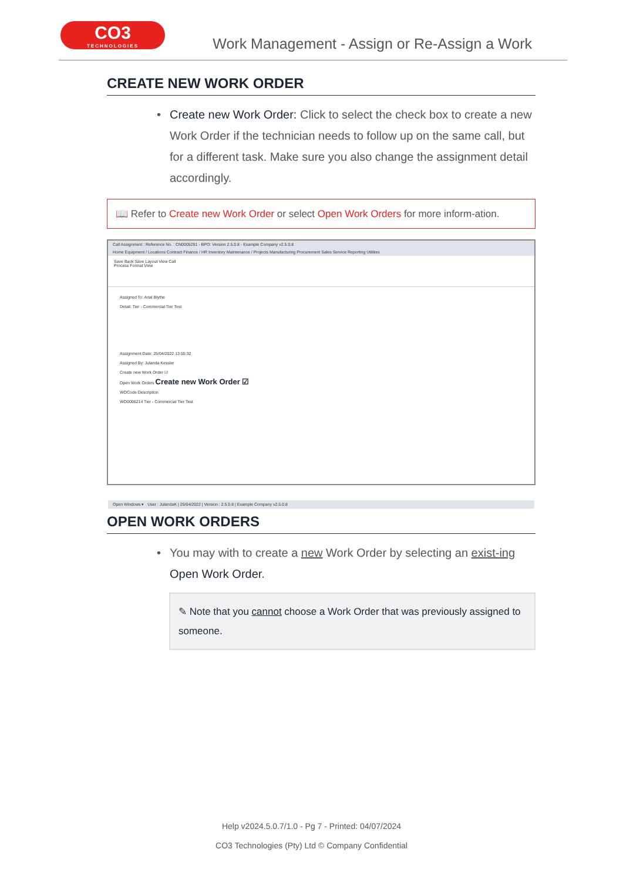CO3
TECHNOLOGIES
Work Management - Assign or Re-Assign a Work
CREATE NEW WORK ORDER
• Create new Work Order: Click to select the check box to create a new Work Order if the technician needs to follow up on the same call, but for a different task. Make sure you also change the assignment detail accordingly.
📖 Refer to Create new Work Order or select Open Work Orders for more inform-ation.
Call Assignment : Reference No. : CN0005291 - BPO: Version 2.5.0.8 - Example Company v2.5.0.8
Home Equipment / Locations Contract Finance / HR Inventory Maintenance / Projects Manufacturing Procurement Sales Service Reporting Utilities
Save Back Save Layout View Call
Process Format View
Assigned To: Arial Blythe
Detail: Tier - Commercial Tier Test
Assignment Date: 25/04/2022 13:55:32
Assigned By: Julanda Kessler
Create new Work Order ☑
Open Work Orders Create new Work Order ☑
WOCode Description
WO0006214 Tier - Commercial Tier Test
Open Windows ▾ User : JulandaK | 25/04/2022 | Version : 2.5.0.8 | Example Company v2.5.0.8
OPEN WORK ORDERS
• You may with to create a new Work Order by selecting an exist-ing Open Work Order.
✎ Note that you cannot choose a Work Order that was previously assigned to someone.
Help v2024.5.0.7/1.0 - Pg 7 - Printed: 04/07/2024
CO3 Technologies (Pty) Ltd © Company Confidential